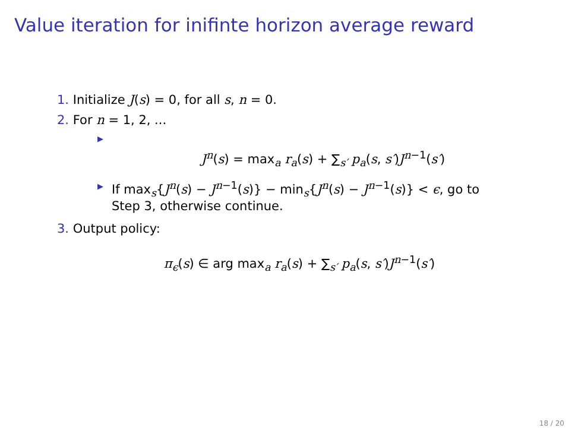Value iteration for inifinte horizon average reward
1. Initialize J(s) = 0, for all s, n = 0.
2. For n = 1, 2, ...
▶
J<sup>n</sup>(s) = max<sub>a</sub> r<sub>a</sub>(s) + ∑<sub>s′</sub> p<sub>a</sub>(s, s′)J<sup>n−1</sup>(s′)
▶ If max<sub>s</sub>{J<sup>n</sup>(s) − J<sup>n−1</sup>(s)} − min<sub>s</sub>{J<sup>n</sup>(s) − J<sup>n−1</sup>(s)} < ϵ, go to
Step 3, otherwise continue.
3. Output policy:
π<sub>ϵ</sub>(s) ∈ arg max<sub>a</sub> r<sub>a</sub>(s) + ∑<sub>s′</sub> p<sub>a</sub>(s, s′)J<sup>n−1</sup>(s′)
18 / 20